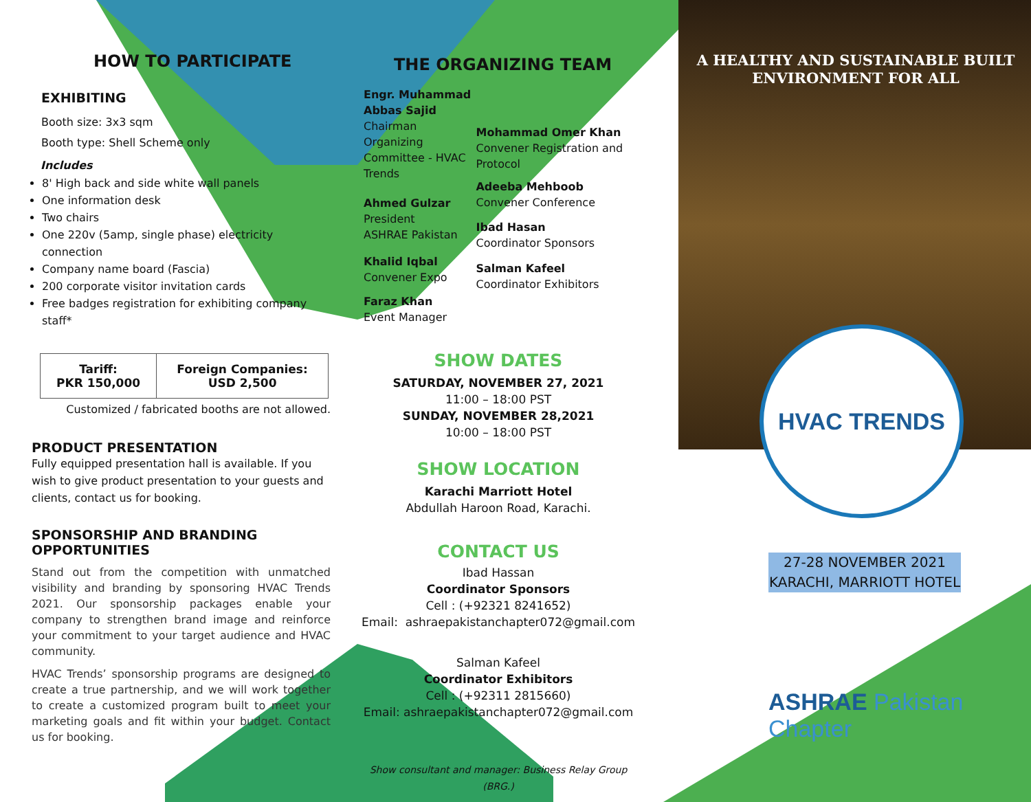HOW TO PARTICIPATE
EXHIBITING
Booth size: 3x3 sqm
Booth type: Shell Scheme only
Includes
8' High back and side white wall panels
One information desk
Two chairs
One 220v (5amp, single phase) electricity connection
Company name board (Fascia)
200 corporate visitor invitation cards
Free badges registration for exhibiting company staff*
| Tariff: PKR 150,000 | Foreign Companies: USD 2,500 |
Customized / fabricated booths are not allowed.
PRODUCT PRESENTATION
Fully equipped presentation hall is available. If you wish to give product presentation to your guests and clients, contact us for booking.
SPONSORSHIP AND BRANDING OPPORTUNITIES
Stand out from the competition with unmatched visibility and branding by sponsoring HVAC Trends 2021. Our sponsorship packages enable your company to strengthen brand image and reinforce your commitment to your target audience and HVAC community.
HVAC Trends’ sponsorship programs are designed to create a true partnership, and we will work together to create a customized program built to meet your marketing goals and fit within your budget. Contact us for booking.
THE ORGANIZING TEAM
Engr. Muhammad Abbas Sajid
Chairman Organizing Committee - HVAC Trends
Ahmed Gulzar
President
ASHRAE Pakistan
Khalid Iqbal
Convener Expo
Faraz Khan
Event Manager
Mohammad Omer Khan
Convener Registration and Protocol
Adeeba Mehboob
Convener Conference
Ibad Hasan
Coordinator Sponsors
Salman Kafeel
Coordinator Exhibitors
SHOW DATES
SATURDAY, NOVEMBER 27, 2021
11:00 – 18:00 PST
SUNDAY, NOVEMBER 28,2021
10:00 – 18:00 PST
SHOW LOCATION
Karachi Marriott Hotel
Abdullah Haroon Road, Karachi.
CONTACT US
Ibad Hassan
Coordinator Sponsors
Cell : (+92321 8241652)
Email: ashraepakistanchapter072@gmail.com
Salman Kafeel
Coordinator Exhibitors
Cell : (+92311 2815660)
Email: ashraepakistanchapter072@gmail.com
Show consultant and manager: Business Relay Group (BRG.)
A HEALTHY AND SUSTAINABLE BUILT ENVIRONMENT FOR ALL
HVAC TRENDS
27-28 NOVEMBER 2021
KARACHI, MARRIOTT HOTEL
ASHRAE Pakistan Chapter